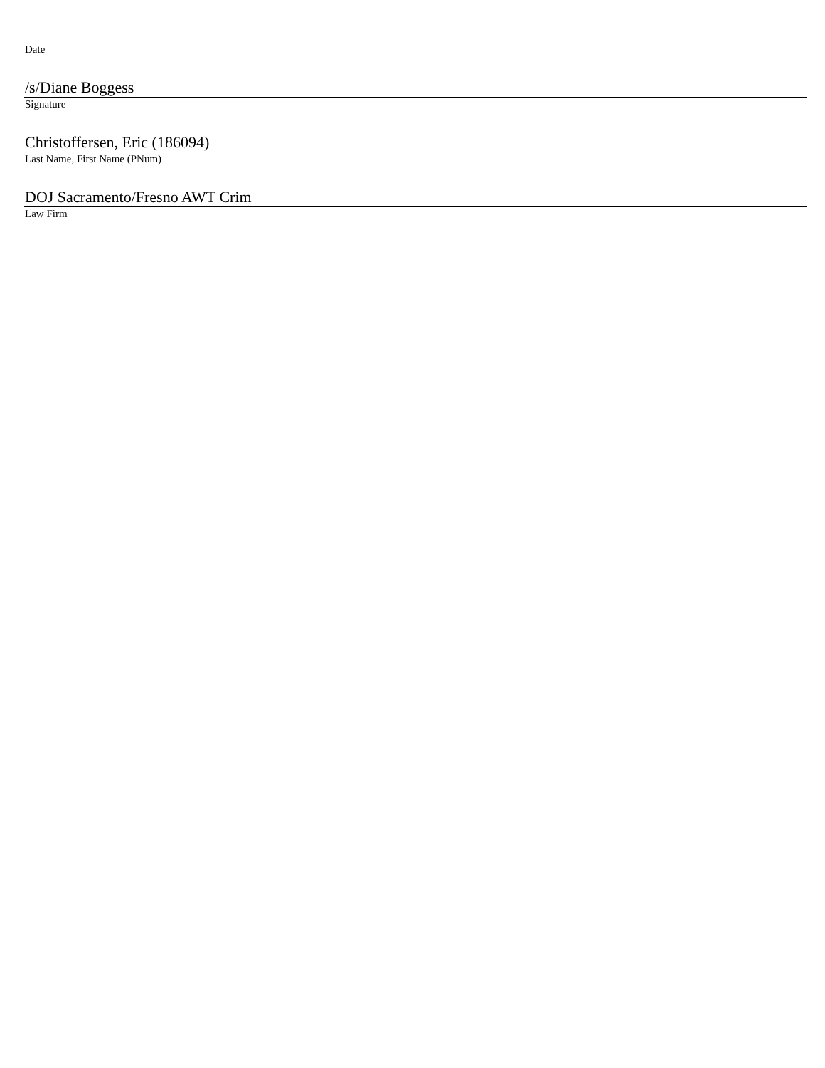Date
/s/Diane Boggess
Signature
Christoffersen, Eric (186094)
Last Name, First Name (PNum)
DOJ Sacramento/Fresno AWT Crim
Law Firm